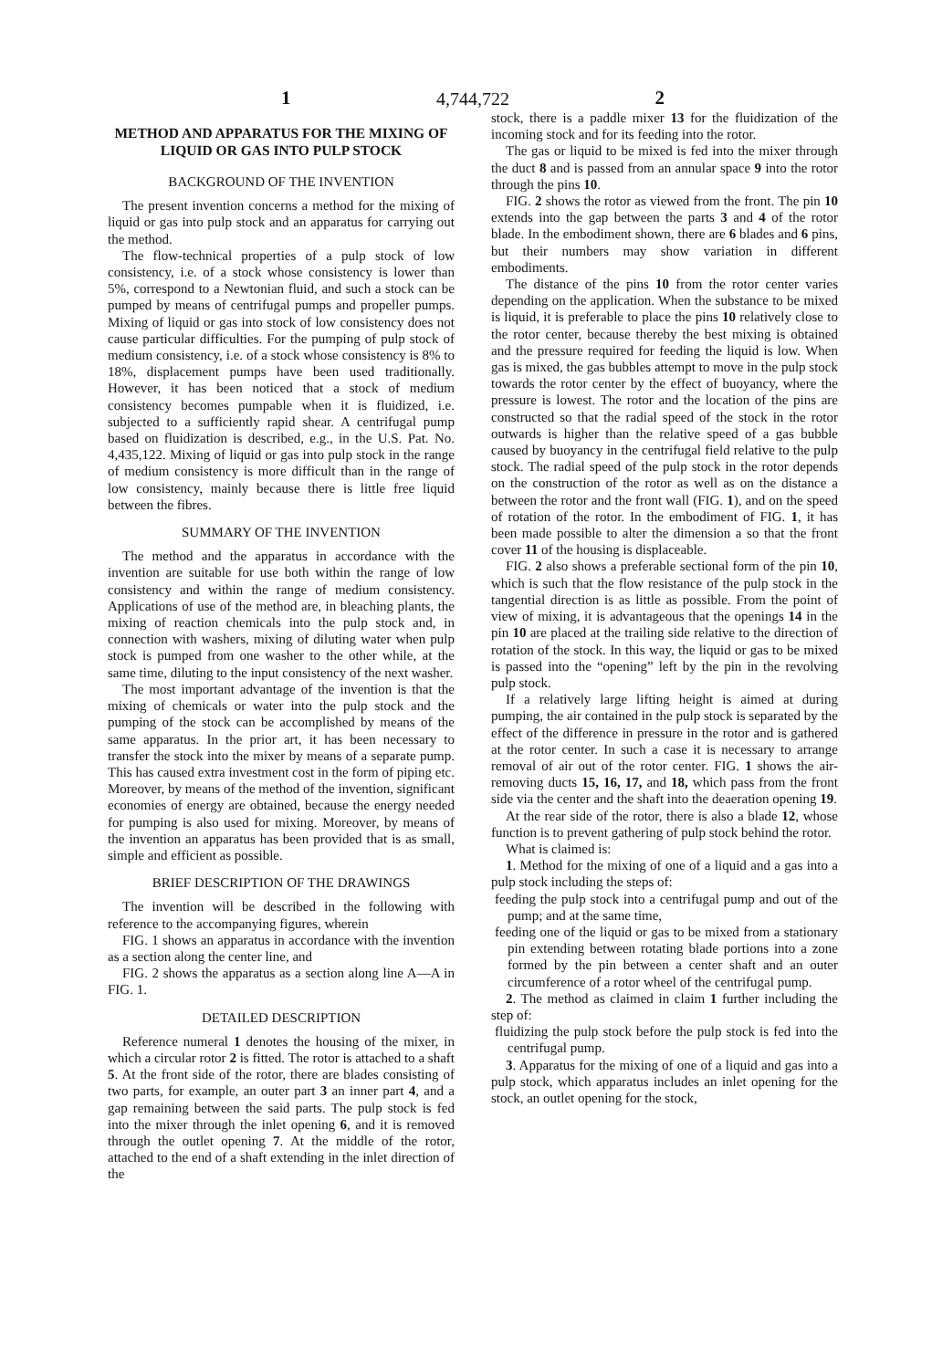1 4,744,722 2
METHOD AND APPARATUS FOR THE MIXING OF LIQUID OR GAS INTO PULP STOCK
BACKGROUND OF THE INVENTION
The present invention concerns a method for the mixing of liquid or gas into pulp stock and an apparatus for carrying out the method.
The flow-technical properties of a pulp stock of low consistency, i.e. of a stock whose consistency is lower than 5%, correspond to a Newtonian fluid, and such a stock can be pumped by means of centrifugal pumps and propeller pumps. Mixing of liquid or gas into stock of low consistency does not cause particular difficulties. For the pumping of pulp stock of medium consistency, i.e. of a stock whose consistency is 8% to 18%, displacement pumps have been used traditionally. However, it has been noticed that a stock of medium consistency becomes pumpable when it is fluidized, i.e. subjected to a sufficiently rapid shear. A centrifugal pump based on fluidization is described, e.g., in the U.S. Pat. No. 4,435,122. Mixing of liquid or gas into pulp stock in the range of medium consistency is more difficult than in the range of low consistency, mainly because there is little free liquid between the fibres.
SUMMARY OF THE INVENTION
The method and the apparatus in accordance with the invention are suitable for use both within the range of low consistency and within the range of medium consistency. Applications of use of the method are, in bleaching plants, the mixing of reaction chemicals into the pulp stock and, in connection with washers, mixing of diluting water when pulp stock is pumped from one washer to the other while, at the same time, diluting to the input consistency of the next washer.
The most important advantage of the invention is that the mixing of chemicals or water into the pulp stock and the pumping of the stock can be accomplished by means of the same apparatus. In the prior art, it has been necessary to transfer the stock into the mixer by means of a separate pump. This has caused extra investment cost in the form of piping etc. Moreover, by means of the method of the invention, significant economies of energy are obtained, because the energy needed for pumping is also used for mixing. Moreover, by means of the invention an apparatus has been provided that is as small, simple and efficient as possible.
BRIEF DESCRIPTION OF THE DRAWINGS
The invention will be described in the following with reference to the accompanying figures, wherein
FIG. 1 shows an apparatus in accordance with the invention as a section along the center line, and
FIG. 2 shows the apparatus as a section along line A—A in FIG. 1.
DETAILED DESCRIPTION
Reference numeral 1 denotes the housing of the mixer, in which a circular rotor 2 is fitted. The rotor is attached to a shaft 5. At the front side of the rotor, there are blades consisting of two parts, for example, an outer part 3 an inner part 4, and a gap remaining between the said parts. The pulp stock is fed into the mixer through the inlet opening 6, and it is removed through the outlet opening 7. At the middle of the rotor, attached to the end of a shaft extending in the inlet direction of the
stock, there is a paddle mixer 13 for the fluidization of the incoming stock and for its feeding into the rotor.
The gas or liquid to be mixed is fed into the mixer through the duct 8 and is passed from an annular space 9 into the rotor through the pins 10.
FIG. 2 shows the rotor as viewed from the front. The pin 10 extends into the gap between the parts 3 and 4 of the rotor blade. In the embodiment shown, there are 6 blades and 6 pins, but their numbers may show variation in different embodiments.
The distance of the pins 10 from the rotor center varies depending on the application. When the substance to be mixed is liquid, it is preferable to place the pins 10 relatively close to the rotor center, because thereby the best mixing is obtained and the pressure required for feeding the liquid is low. When gas is mixed, the gas bubbles attempt to move in the pulp stock towards the rotor center by the effect of buoyancy, where the pressure is lowest. The rotor and the location of the pins are constructed so that the radial speed of the stock in the rotor outwards is higher than the relative speed of a gas bubble caused by buoyancy in the centrifugal field relative to the pulp stock. The radial speed of the pulp stock in the rotor depends on the construction of the rotor as well as on the distance a between the rotor and the front wall (FIG. 1), and on the speed of rotation of the rotor. In the embodiment of FIG. 1, it has been made possible to alter the dimension a so that the front cover 11 of the housing is displaceable.
FIG. 2 also shows a preferable sectional form of the pin 10, which is such that the flow resistance of the pulp stock in the tangential direction is as little as possible. From the point of view of mixing, it is advantageous that the openings 14 in the pin 10 are placed at the trailing side relative to the direction of rotation of the stock. In this way, the liquid or gas to be mixed is passed into the “opening” left by the pin in the revolving pulp stock.
If a relatively large lifting height is aimed at during pumping, the air contained in the pulp stock is separated by the effect of the difference in pressure in the rotor and is gathered at the rotor center. In such a case it is necessary to arrange removal of air out of the rotor center. FIG. 1 shows the air-removing ducts 15, 16, 17, and 18, which pass from the front side via the center and the shaft into the deaeration opening 19.
At the rear side of the rotor, there is also a blade 12, whose function is to prevent gathering of pulp stock behind the rotor.
What is claimed is:
1. Method for the mixing of one of a liquid and a gas into a pulp stock including the steps of:
feeding the pulp stock into a centrifugal pump and out of the pump; and at the same time,
feeding one of the liquid or gas to be mixed from a stationary pin extending between rotating blade portions into a zone formed by the pin between a center shaft and an outer circumference of a rotor wheel of the centrifugal pump.
2. The method as claimed in claim 1 further including the step of:
fluidizing the pulp stock before the pulp stock is fed into the centrifugal pump.
3. Apparatus for the mixing of one of a liquid and gas into a pulp stock, which apparatus includes an inlet opening for the stock, an outlet opening for the stock,